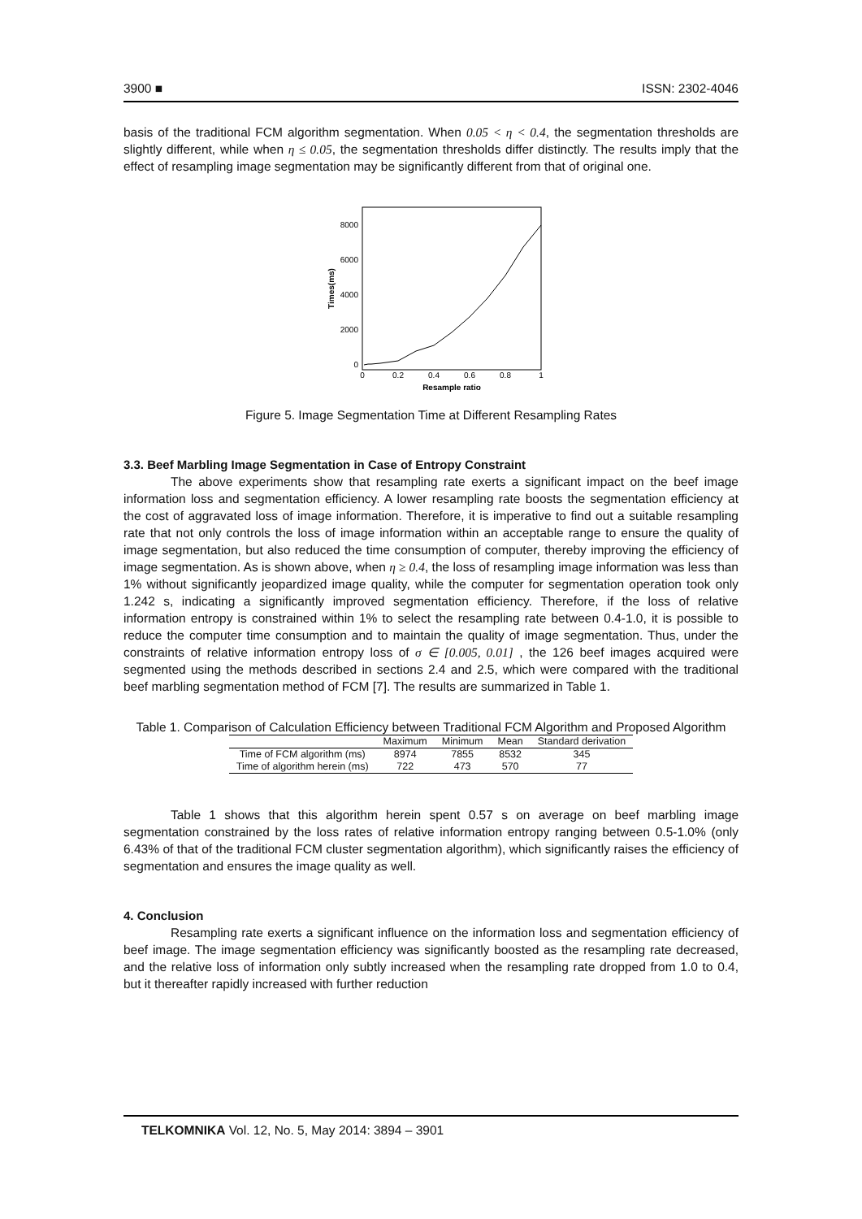3900 ■ ISSN: 2302-4046
basis of the traditional FCM algorithm segmentation. When 0.05 < η < 0.4, the segmentation thresholds are slightly different, while when η ≤ 0.05, the segmentation thresholds differ distinctly. The results imply that the effect of resampling image segmentation may be significantly different from that of original one.
8000
6000
4000
2000
0
0
0.2
0.4
0.6
0.8
1
Resample ratio
Times(ms)
Figure 5. Image Segmentation Time at Different Resampling Rates
3.3. Beef Marbling Image Segmentation in Case of Entropy Constraint
The above experiments show that resampling rate exerts a significant impact on the beef image information loss and segmentation efficiency. A lower resampling rate boosts the segmentation efficiency at the cost of aggravated loss of image information. Therefore, it is imperative to find out a suitable resampling rate that not only controls the loss of image information within an acceptable range to ensure the quality of image segmentation, but also reduced the time consumption of computer, thereby improving the efficiency of image segmentation. As is shown above, when η ≥ 0.4, the loss of resampling image information was less than 1% without significantly jeopardized image quality, while the computer for segmentation operation took only 1.242 s, indicating a significantly improved segmentation efficiency. Therefore, if the loss of relative information entropy is constrained within 1% to select the resampling rate between 0.4-1.0, it is possible to reduce the computer time consumption and to maintain the quality of image segmentation. Thus, under the constraints of relative information entropy loss of σ ∈ [0.005, 0.01] , the 126 beef images acquired were segmented using the methods described in sections 2.4 and 2.5, which were compared with the traditional beef marbling segmentation method of FCM [7]. The results are summarized in Table 1.
Table 1. Comparison of Calculation Efficiency between Traditional FCM Algorithm and Proposed Algorithm
| | Maximum | Minimum | Mean | Standard derivation |
| --- | --- | --- | --- | --- |
| Time of FCM algorithm (ms) | 8974 | 7855 | 8532 | 345 |
| Time of algorithm herein (ms) | 722 | 473 | 570 | 77 |
Table 1 shows that this algorithm herein spent 0.57 s on average on beef marbling image segmentation constrained by the loss rates of relative information entropy ranging between 0.5-1.0% (only 6.43% of that of the traditional FCM cluster segmentation algorithm), which significantly raises the efficiency of segmentation and ensures the image quality as well.
4. Conclusion
Resampling rate exerts a significant influence on the information loss and segmentation efficiency of beef image. The image segmentation efficiency was significantly boosted as the resampling rate decreased, and the relative loss of information only subtly increased when the resampling rate dropped from 1.0 to 0.4, but it thereafter rapidly increased with further reduction
TELKOMNIKA Vol. 12, No. 5, May 2014: 3894 – 3901